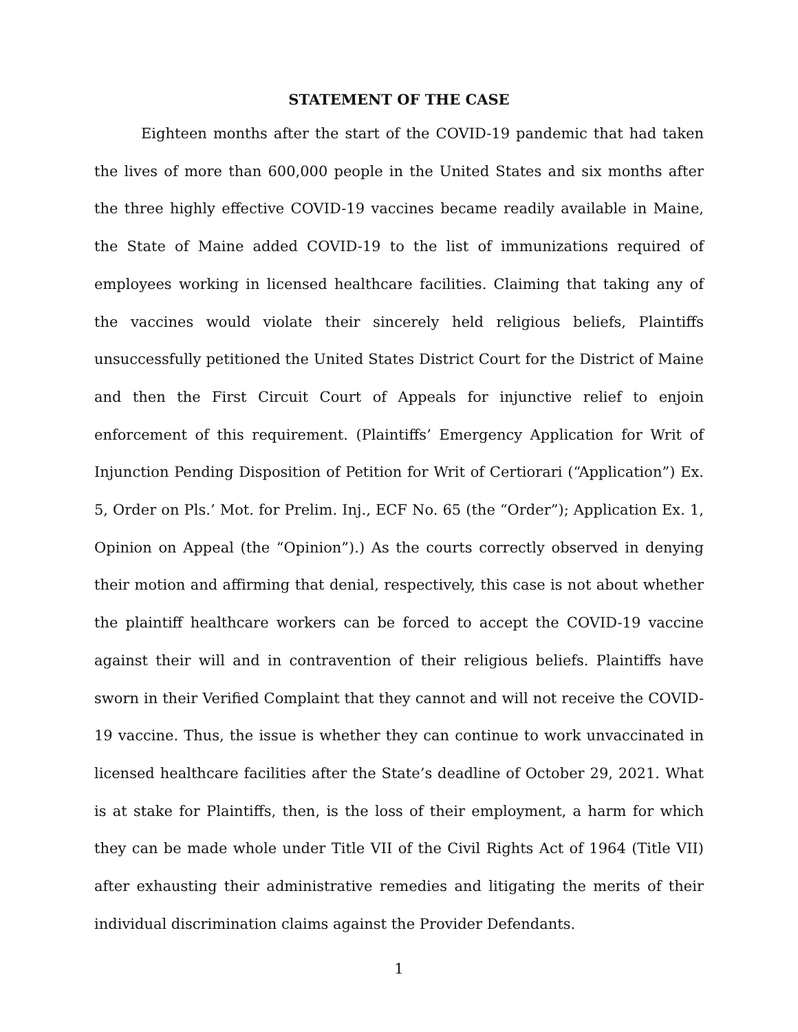STATEMENT OF THE CASE
Eighteen months after the start of the COVID-19 pandemic that had taken the lives of more than 600,000 people in the United States and six months after the three highly effective COVID-19 vaccines became readily available in Maine, the State of Maine added COVID-19 to the list of immunizations required of employees working in licensed healthcare facilities. Claiming that taking any of the vaccines would violate their sincerely held religious beliefs, Plaintiffs unsuccessfully petitioned the United States District Court for the District of Maine and then the First Circuit Court of Appeals for injunctive relief to enjoin enforcement of this requirement. (Plaintiffs’ Emergency Application for Writ of Injunction Pending Disposition of Petition for Writ of Certiorari (“Application”) Ex. 5, Order on Pls.’ Mot. for Prelim. Inj., ECF No. 65 (the “Order”); Application Ex. 1, Opinion on Appeal (the “Opinion”).) As the courts correctly observed in denying their motion and affirming that denial, respectively, this case is not about whether the plaintiff healthcare workers can be forced to accept the COVID-19 vaccine against their will and in contravention of their religious beliefs. Plaintiffs have sworn in their Verified Complaint that they cannot and will not receive the COVID-19 vaccine. Thus, the issue is whether they can continue to work unvaccinated in licensed healthcare facilities after the State’s deadline of October 29, 2021. What is at stake for Plaintiffs, then, is the loss of their employment, a harm for which they can be made whole under Title VII of the Civil Rights Act of 1964 (Title VII) after exhausting their administrative remedies and litigating the merits of their individual discrimination claims against the Provider Defendants.
1